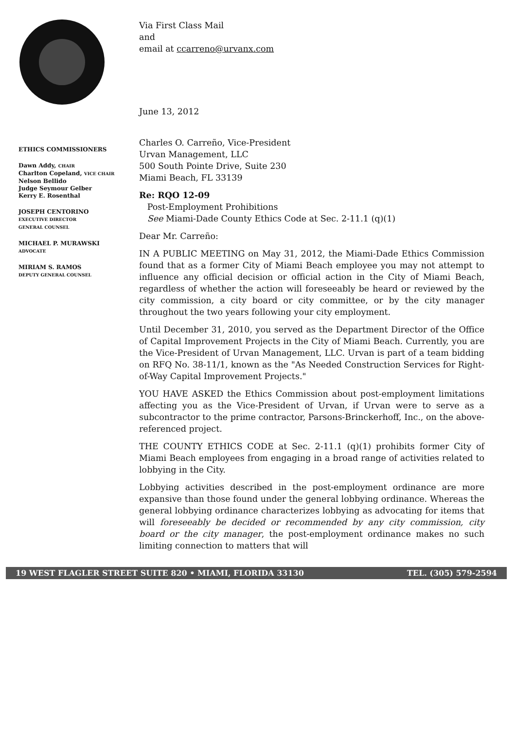ETHICS COMMISSIONERS
Dawn Addy, CHAIR
Charlton Copeland, VICE CHAIR
Nelson Bellido
Judge Seymour Gelber
Kerry E. Rosenthal
JOSEPH CENTORINO
EXECUTIVE DIRECTOR
GENERAL COUNSEL
MICHAEL P. MURAWSKI
ADVOCATE
MIRIAM S. RAMOS
DEPUTY GENERAL COUNSEL
Via First Class Mail
and
email at ccarreno@urvanx.com
June 13, 2012
Charles O. Carreño, Vice-President
Urvan Management, LLC
500 South Pointe Drive, Suite 230
Miami Beach, FL 33139
Re: RQO 12-09
Post-Employment Prohibitions
See Miami-Dade County Ethics Code at Sec. 2-11.1 (q)(1)
Dear Mr. Carreño:
IN A PUBLIC MEETING on May 31, 2012, the Miami-Dade Ethics Commission found that as a former City of Miami Beach employee you may not attempt to influence any official decision or official action in the City of Miami Beach, regardless of whether the action will foreseeably be heard or reviewed by the city commission, a city board or city committee, or by the city manager throughout the two years following your city employment.
Until December 31, 2010, you served as the Department Director of the Office of Capital Improvement Projects in the City of Miami Beach. Currently, you are the Vice-President of Urvan Management, LLC. Urvan is part of a team bidding on RFQ No. 38-11/1, known as the "As Needed Construction Services for Right-of-Way Capital Improvement Projects."
YOU HAVE ASKED the Ethics Commission about post-employment limitations affecting you as the Vice-President of Urvan, if Urvan were to serve as a subcontractor to the prime contractor, Parsons-Brinckerhoff, Inc., on the above-referenced project.
THE COUNTY ETHICS CODE at Sec. 2-11.1 (q)(1) prohibits former City of Miami Beach employees from engaging in a broad range of activities related to lobbying in the City.
Lobbying activities described in the post-employment ordinance are more expansive than those found under the general lobbying ordinance. Whereas the general lobbying ordinance characterizes lobbying as advocating for items that will foreseeably be decided or recommended by any city commission, city board or the city manager, the post-employment ordinance makes no such limiting connection to matters that will
19 WEST FLAGLER STREET SUITE 820 • MIAMI, FLORIDA 33130 TEL. (305) 579-2594